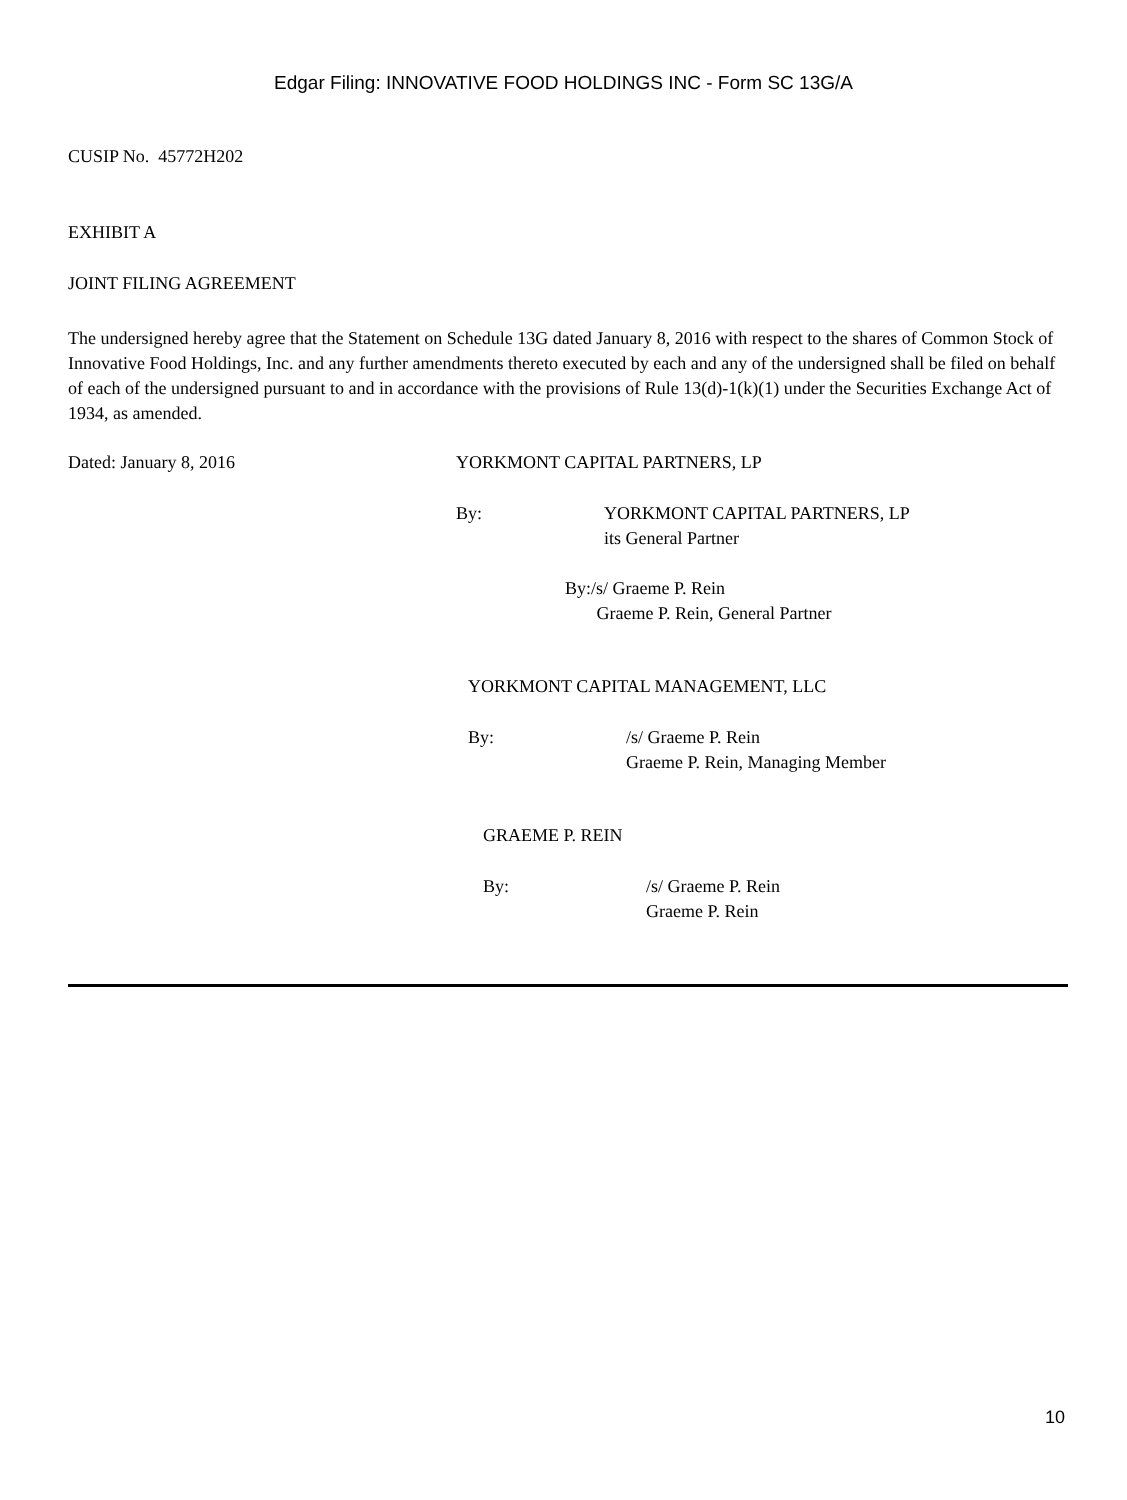Edgar Filing: INNOVATIVE FOOD HOLDINGS INC - Form SC 13G/A
CUSIP No. 45772H202
EXHIBIT A
JOINT FILING AGREEMENT
The undersigned hereby agree that the Statement on Schedule 13G dated January 8, 2016 with respect to the shares of Common Stock of Innovative Food Holdings, Inc. and any further amendments thereto executed by each and any of the undersigned shall be filed on behalf of each of the undersigned pursuant to and in accordance with the provisions of Rule 13(d)-1(k)(1) under the Securities Exchange Act of 1934, as amended.
Dated: January 8, 2016 YORKMONT CAPITAL PARTNERS, LP
By: YORKMONT CAPITAL PARTNERS, LP
its General Partner
By:/s/ Graeme P. Rein
Graeme P. Rein, General Partner
YORKMONT CAPITAL MANAGEMENT, LLC
By: /s/ Graeme P. Rein
Graeme P. Rein, Managing Member
GRAEME P. REIN
By: /s/ Graeme P. Rein
Graeme P. Rein
10